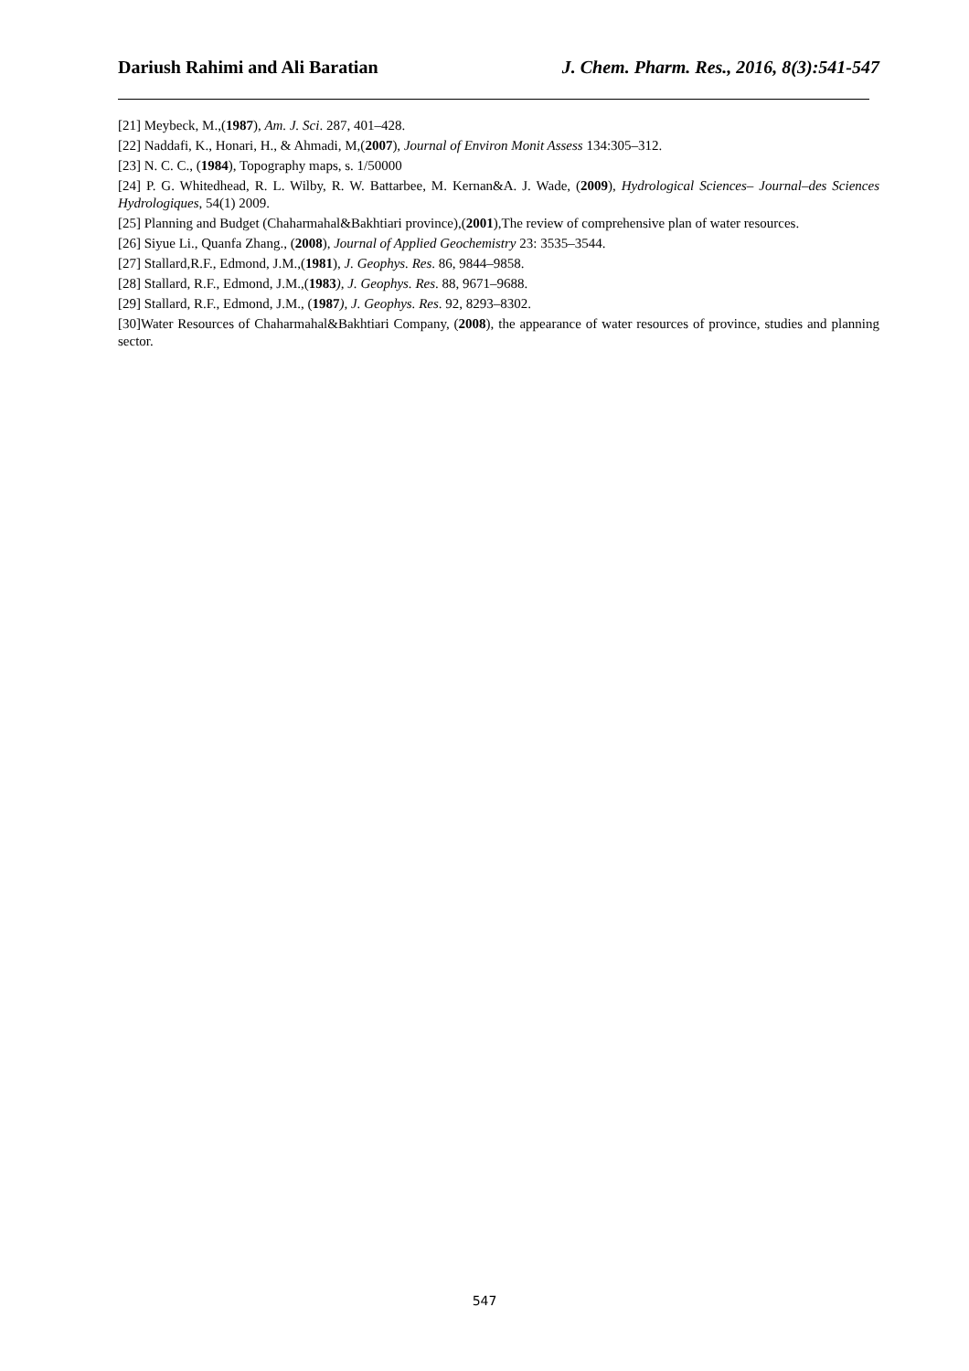Dariush Rahimi and Ali Baratian J. Chem. Pharm. Res., 2016, 8(3):541-547
[21] Meybeck, M.,(1987), Am. J. Sci. 287, 401–428.
[22] Naddafi, K., Honari, H., & Ahmadi, M,(2007), Journal of Environ Monit Assess 134:305–312.
[23] N. C. C., (1984), Topography maps, s. 1/50000
[24] P. G. Whitedhead, R. L. Wilby, R. W. Battarbee, M. Kernan&A. J. Wade, (2009), Hydrological Sciences– Journal–des Sciences Hydrologiques, 54(1) 2009.
[25] Planning and Budget (Chaharmahal&Bakhtiari province),(2001),The review of comprehensive plan of water resources.
[26] Siyue Li., Quanfa Zhang., (2008), Journal of Applied Geochemistry 23: 3535–3544.
[27] Stallard,R.F., Edmond, J.M.,(1981), J. Geophys. Res. 86, 9844–9858.
[28] Stallard, R.F., Edmond, J.M.,(1983), J. Geophys. Res. 88, 9671–9688.
[29] Stallard, R.F., Edmond, J.M., (1987), J. Geophys. Res. 92, 8293–8302.
[30]Water Resources of Chaharmahal&Bakhtiari Company, (2008), the appearance of water resources of province, studies and planning sector.
547